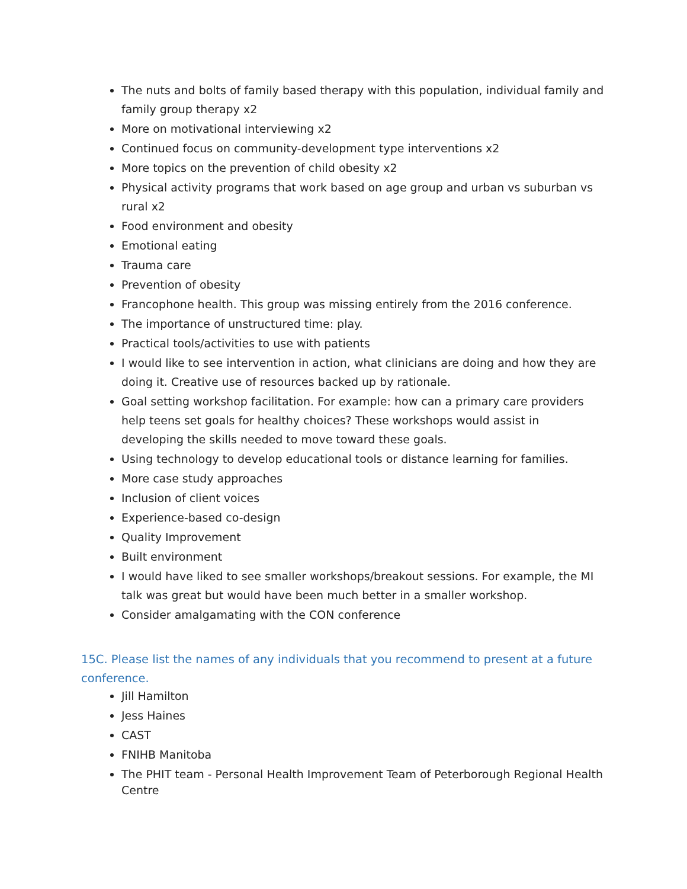The nuts and bolts of family based therapy with this population, individual family and family group therapy x2
More on motivational interviewing x2
Continued focus on community-development type interventions x2
More topics on the prevention of child obesity x2
Physical activity programs that work based on age group and urban vs suburban vs rural x2
Food environment and obesity
Emotional eating
Trauma care
Prevention of obesity
Francophone health. This group was missing entirely from the 2016 conference.
The importance of unstructured time: play.
Practical tools/activities to use with patients
I would like to see intervention in action, what clinicians are doing and how they are doing it. Creative use of resources backed up by rationale.
Goal setting workshop facilitation. For example: how can a primary care providers help teens set goals for healthy choices? These workshops would assist in developing the skills needed to move toward these goals.
Using technology to develop educational tools or distance learning for families.
More case study approaches
Inclusion of client voices
Experience-based co-design
Quality Improvement
Built environment
I would have liked to see smaller workshops/breakout sessions. For example, the MI talk was great but would have been much better in a smaller workshop.
Consider amalgamating with the CON conference
15C. Please list the names of any individuals that you recommend to present at a future conference.
Jill Hamilton
Jess Haines
CAST
FNIHB Manitoba
The PHIT team - Personal Health Improvement Team of Peterborough Regional Health Centre